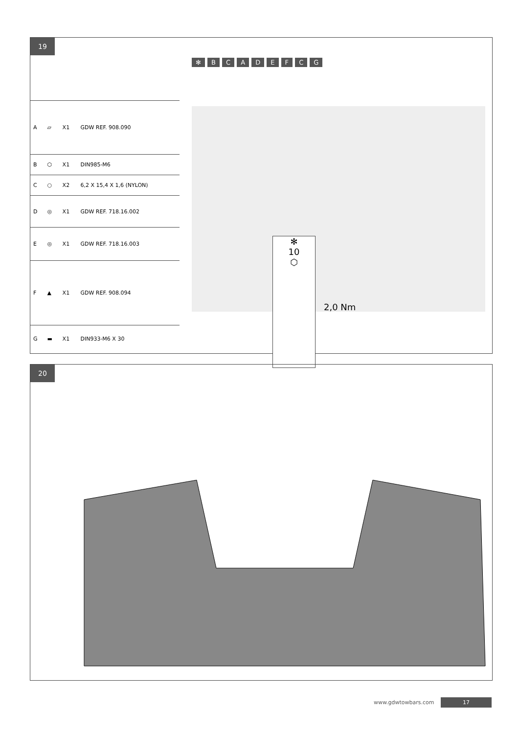19
| A | ▱ | X1 | GDW REF. 908.090 |
| B | ⬡ | X1 | DIN985-M6 |
| C | ○ | X2 | 6,2 X 15,4 X 1,6 (NYLON) |
| D | ◎ | X1 | GDW REF. 718.16.002 |
| E | ◎ | X1 | GDW REF. 718.16.003 |
| F | ▲ | X1 | GDW REF. 908.094 |
| G | ▬ | X1 | DIN933-M6 X 30 |
✻ B C A D E F C G
✻
10
⬡
2,0 Nm
20
www.gdwtowbars.com 17